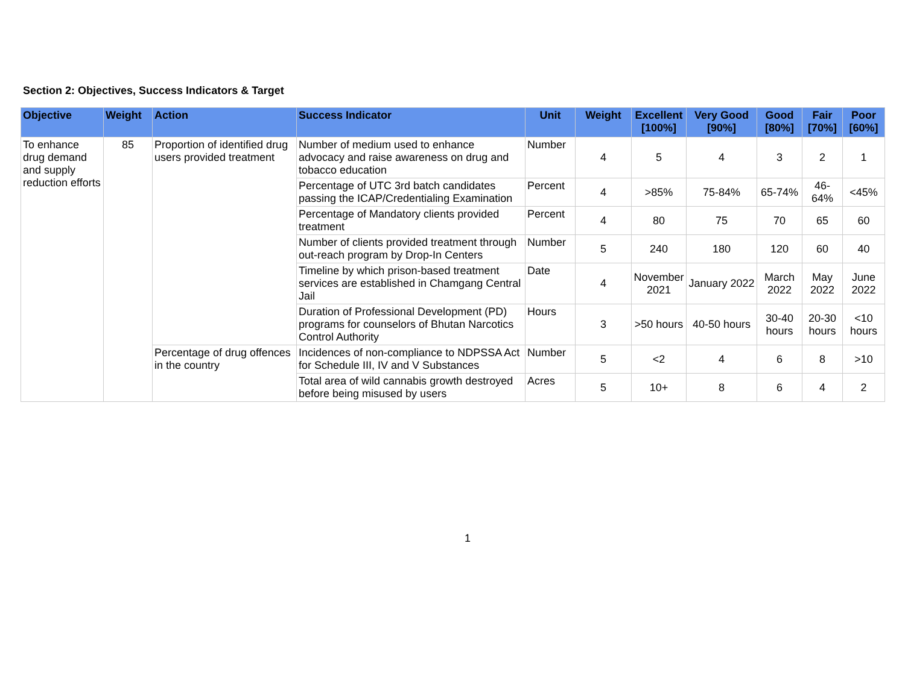Section 2: Objectives, Success Indicators & Target
| Objective | Weight | Action | Success Indicator | Unit | Weight | Excellent [100%] | Very Good [90%] | Good [80%] | Fair [70%] | Poor [60%] |
| --- | --- | --- | --- | --- | --- | --- | --- | --- | --- | --- |
| To enhance drug demand and supply reduction efforts | 85 | Proportion of identified drug users provided treatment | Number of medium used to enhance advocacy and raise awareness on drug and tobacco education | Number | 4 | 5 | 4 | 3 | 2 | 1 |
| | | | Percentage of UTC 3rd batch candidates passing the ICAP/Credentialing Examination | Percent | 4 | >85% | 75-84% | 65-74% | 46-64% | <45% |
| | | | Percentage of Mandatory clients provided treatment | Percent | 4 | 80 | 75 | 70 | 65 | 60 |
| | | | Number of clients provided treatment through out-reach program by Drop-In Centers | Number | 5 | 240 | 180 | 120 | 60 | 40 |
| | | | Timeline by which prison-based treatment services are established in Chamgang Central Jail | Date | 4 | November 2021 | January 2022 | March 2022 | May 2022 | June 2022 |
| | | | Duration of Professional Development (PD) programs for counselors of Bhutan Narcotics Control Authority | Hours | 3 | >50 hours | 40-50 hours | 30-40 hours | 20-30 hours | <10 hours |
| | | Percentage of drug offences in the country | Incidences of non-compliance to NDPSSA Act for Schedule III, IV and V Substances | Number | 5 | <2 | 4 | 6 | 8 | >10 |
| | | | Total area of wild cannabis growth destroyed before being misused by users | Acres | 5 | 10+ | 8 | 6 | 4 | 2 |
1